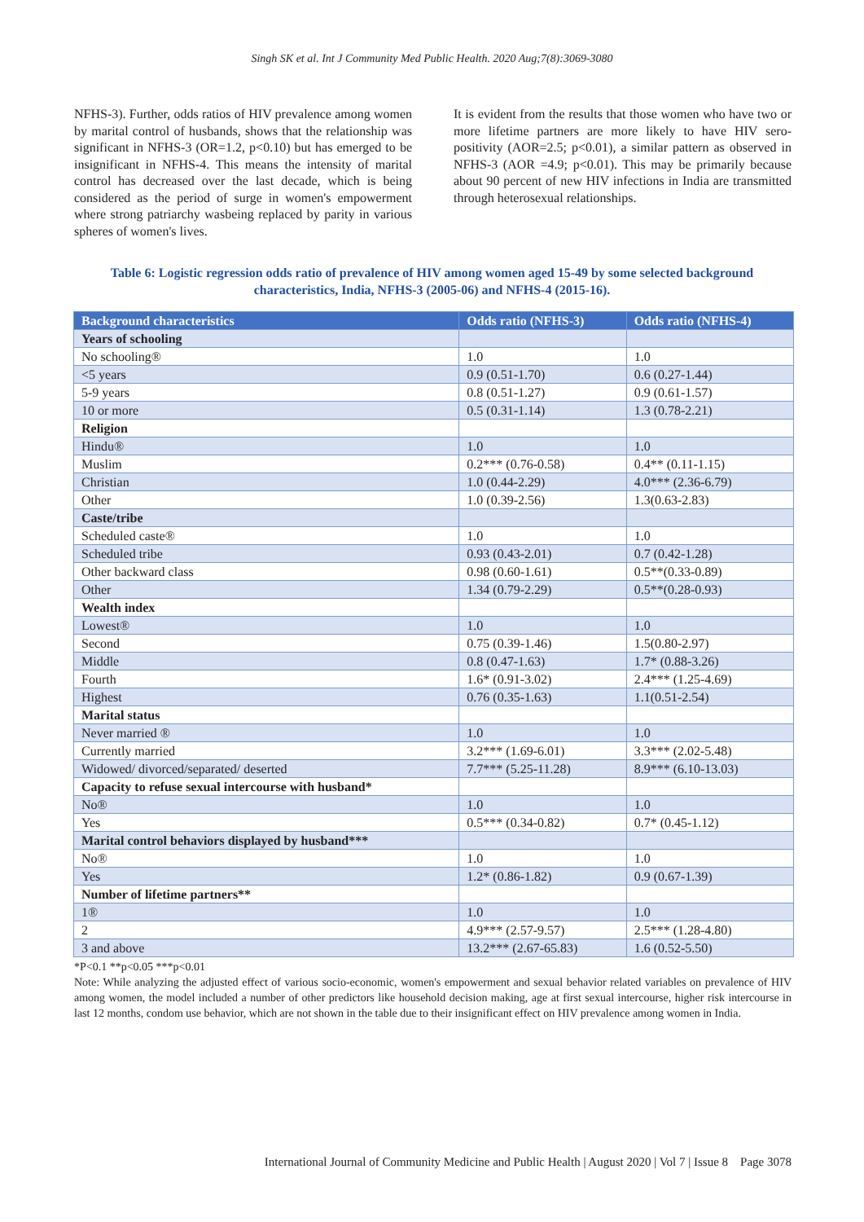Singh SK et al. Int J Community Med Public Health. 2020 Aug;7(8):3069-3080
NFHS-3). Further, odds ratios of HIV prevalence among women by marital control of husbands, shows that the relationship was significant in NFHS-3 (OR=1.2, p<0.10) but has emerged to be insignificant in NFHS-4. This means the intensity of marital control has decreased over the last decade, which is being considered as the period of surge in women's empowerment where strong patriarchy wasbeing replaced by parity in various spheres of women's lives.
It is evident from the results that those women who have two or more lifetime partners are more likely to have HIV sero-positivity (AOR=2.5; p<0.01), a similar pattern as observed in NFHS-3 (AOR =4.9; p<0.01). This may be primarily because about 90 percent of new HIV infections in India are transmitted through heterosexual relationships.
Table 6: Logistic regression odds ratio of prevalence of HIV among women aged 15-49 by some selected background characteristics, India, NFHS-3 (2005-06) and NFHS-4 (2015-16).
| Background characteristics | Odds ratio (NFHS-3) | Odds ratio (NFHS-4) |
| --- | --- | --- |
| Years of schooling | | |
| No schooling® | 1.0 | 1.0 |
| <5 years | 0.9 (0.51-1.70) | 0.6 (0.27-1.44) |
| 5-9 years | 0.8 (0.51-1.27) | 0.9 (0.61-1.57) |
| 10 or more | 0.5 (0.31-1.14) | 1.3 (0.78-2.21) |
| Religion | | |
| Hindu® | 1.0 | 1.0 |
| Muslim | 0.2*** (0.76-0.58) | 0.4** (0.11-1.15) |
| Christian | 1.0 (0.44-2.29) | 4.0*** (2.36-6.79) |
| Other | 1.0 (0.39-2.56) | 1.3(0.63-2.83) |
| Caste/tribe | | |
| Scheduled caste® | 1.0 | 1.0 |
| Scheduled tribe | 0.93 (0.43-2.01) | 0.7 (0.42-1.28) |
| Other backward class | 0.98 (0.60-1.61) | 0.5**(0.33-0.89) |
| Other | 1.34 (0.79-2.29) | 0.5**(0.28-0.93) |
| Wealth index | | |
| Lowest® | 1.0 | 1.0 |
| Second | 0.75 (0.39-1.46) | 1.5(0.80-2.97) |
| Middle | 0.8 (0.47-1.63) | 1.7* (0.88-3.26) |
| Fourth | 1.6* (0.91-3.02) | 2.4*** (1.25-4.69) |
| Highest | 0.76 (0.35-1.63) | 1.1(0.51-2.54) |
| Marital status | | |
| Never married ® | 1.0 | 1.0 |
| Currently married | 3.2*** (1.69-6.01) | 3.3*** (2.02-5.48) |
| Widowed/ divorced/separated/ deserted | 7.7*** (5.25-11.28) | 8.9*** (6.10-13.03) |
| Capacity to refuse sexual intercourse with husband* | | |
| No® | 1.0 | 1.0 |
| Yes | 0.5*** (0.34-0.82) | 0.7* (0.45-1.12) |
| Marital control behaviors displayed by husband*** | | |
| No® | 1.0 | 1.0 |
| Yes | 1.2* (0.86-1.82) | 0.9 (0.67-1.39) |
| Number of lifetime partners** | | |
| 1® | 1.0 | 1.0 |
| 2 | 4.9*** (2.57-9.57) | 2.5*** (1.28-4.80) |
| 3 and above | 13.2*** (2.67-65.83) | 1.6 (0.52-5.50) |
*P<0.1 **p<0.05 ***p<0.01
Note: While analyzing the adjusted effect of various socio-economic, women's empowerment and sexual behavior related variables on prevalence of HIV among women, the model included a number of other predictors like household decision making, age at first sexual intercourse, higher risk intercourse in last 12 months, condom use behavior, which are not shown in the table due to their insignificant effect on HIV prevalence among women in India.
International Journal of Community Medicine and Public Health | August 2020 | Vol 7 | Issue 8 Page 3078